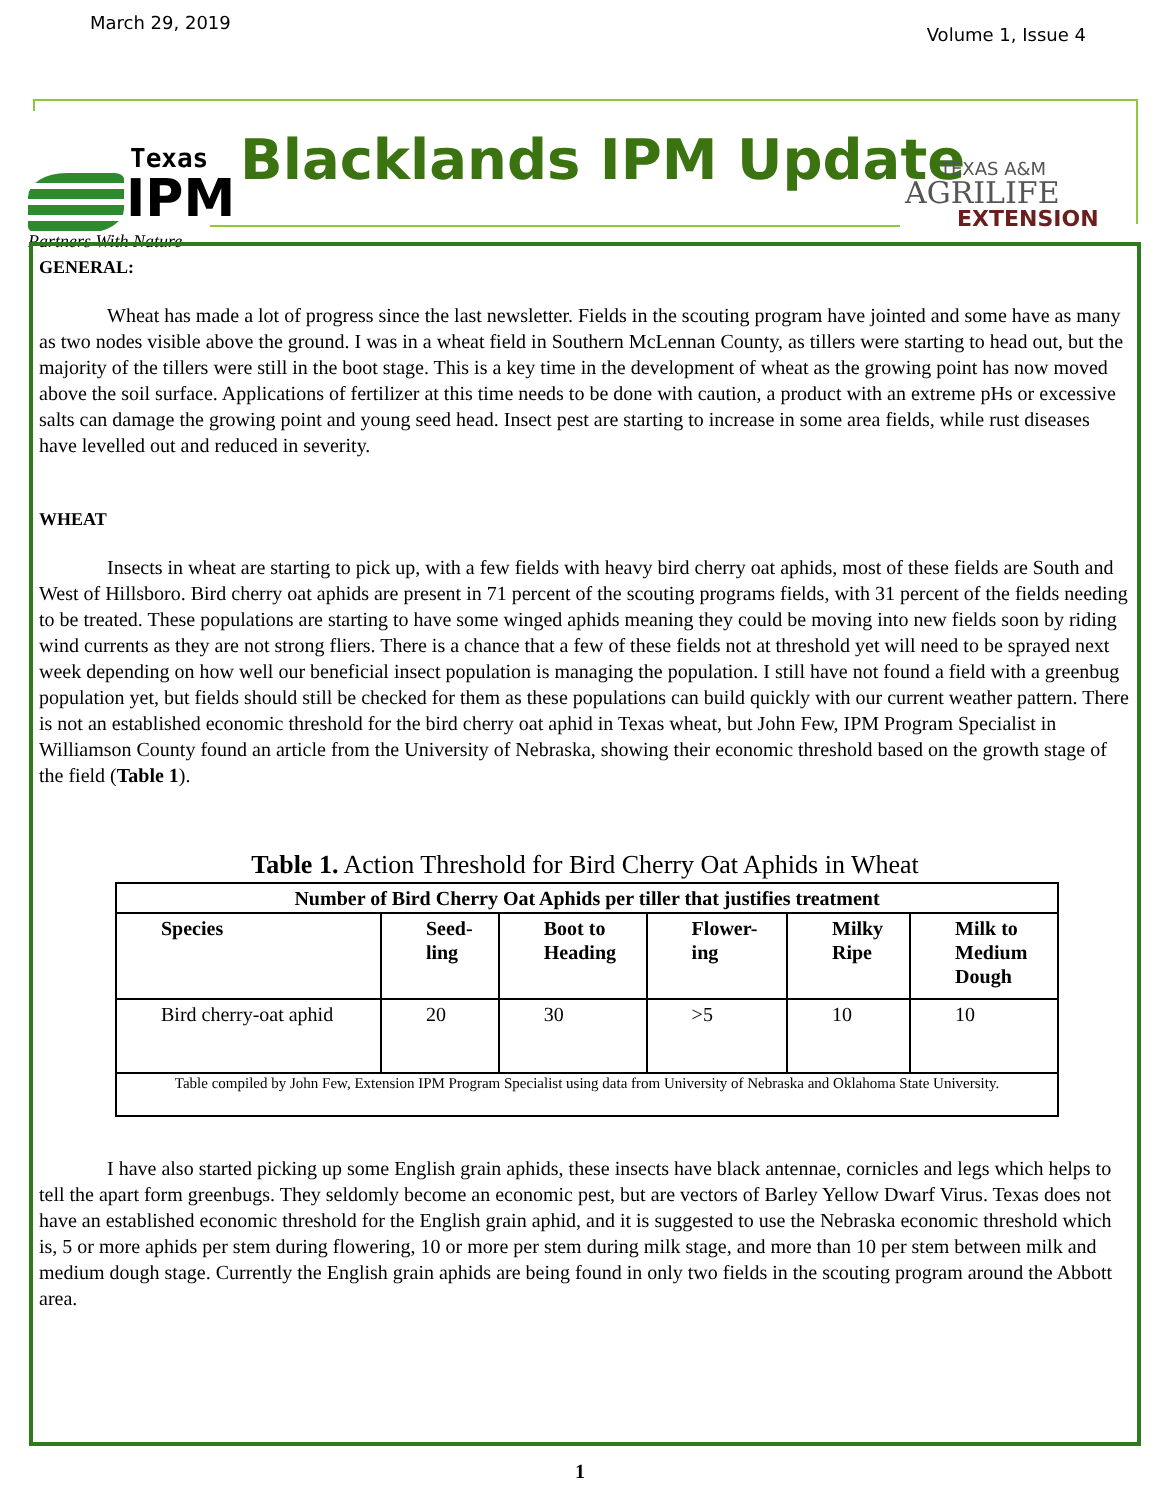March 29, 2019 Volume 1, Issue 4
Texas
IPM
Partners With Nature
Blacklands IPM Update
TEXAS A&M
AGRILIFE
EXTENSION
GENERAL:
Wheat has made a lot of progress since the last newsletter. Fields in the scouting program have jointed and some have as many as two nodes visible above the ground. I was in a wheat field in Southern McLennan County, as tillers were starting to head out, but the majority of the tillers were still in the boot stage. This is a key time in the development of wheat as the growing point has now moved above the soil surface. Applications of fertilizer at this time needs to be done with caution, a product with an extreme pHs or excessive salts can damage the growing point and young seed head. Insect pest are starting to increase in some area fields, while rust diseases have levelled out and reduced in severity.
WHEAT
Insects in wheat are starting to pick up, with a few fields with heavy bird cherry oat aphids, most of these fields are South and West of Hillsboro. Bird cherry oat aphids are present in 71 percent of the scouting programs fields, with 31 percent of the fields needing to be treated. These populations are starting to have some winged aphids meaning they could be moving into new fields soon by riding wind currents as they are not strong fliers. There is a chance that a few of these fields not at threshold yet will need to be sprayed next week depending on how well our beneficial insect population is managing the population. I still have not found a field with a greenbug population yet, but fields should still be checked for them as these populations can build quickly with our current weather pattern. There is not an established economic threshold for the bird cherry oat aphid in Texas wheat, but John Few, IPM Program Specialist in Williamson County found an article from the University of Nebraska, showing their economic threshold based on the growth stage of the field (Table 1).
Table 1. Action Threshold for Bird Cherry Oat Aphids in Wheat
| Number of Bird Cherry Oat Aphids per tiller that justifies treatment | | | | | |
| --- | --- | --- | --- | --- | --- |
| Species | Seed- ling | Boot to Heading | Flower- ing | Milky Ripe | Milk to Medium Dough |
| Bird cherry-oat aphid | 20 | 30 | >5 | 10 | 10 |
| Table compiled by John Few, Extension IPM Program Specialist using data from University of Nebraska and Oklahoma State University. | | | | | |
I have also started picking up some English grain aphids, these insects have black antennae, cornicles and legs which helps to tell the apart form greenbugs. They seldomly become an economic pest, but are vectors of Barley Yellow Dwarf Virus. Texas does not have an established economic threshold for the English grain aphid, and it is suggested to use the Nebraska economic threshold which is, 5 or more aphids per stem during flowering, 10 or more per stem during milk stage, and more than 10 per stem between milk and medium dough stage. Currently the English grain aphids are being found in only two fields in the scouting program around the Abbott area.
1